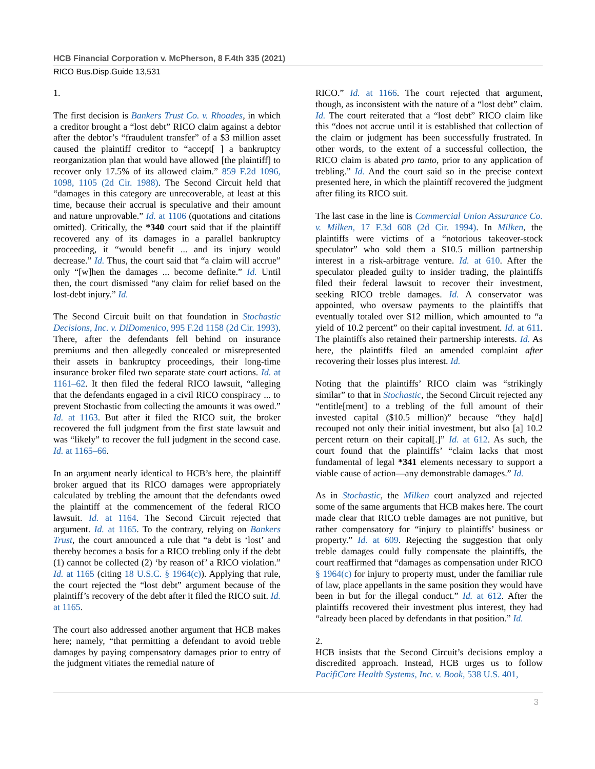HCB Financial Corporation v. McPherson, 8 F.4th 335 (2021)
RICO Bus.Disp.Guide 13,531
1.
The first decision is Bankers Trust Co. v. Rhoades, in which a creditor brought a “lost debt” RICO claim against a debtor after the debtor’s “fraudulent transfer” of a $3 million asset caused the plaintiff creditor to “accept[ ] a bankruptcy reorganization plan that would have allowed [the plaintiff] to recover only 17.5% of its allowed claim.” 859 F.2d 1096, 1098, 1105 (2d Cir. 1988). The Second Circuit held that “damages in this category are unrecoverable, at least at this time, because their accrual is speculative and their amount and nature unprovable.” Id. at 1106 (quotations and citations omitted). Critically, the *340 court said that if the plaintiff recovered any of its damages in a parallel bankruptcy proceeding, it “would benefit ... and its injury would decrease.” Id. Thus, the court said that “a claim will accrue” only “[w]hen the damages ... become definite.” Id. Until then, the court dismissed “any claim for relief based on the lost-debt injury.” Id.
The Second Circuit built on that foundation in Stochastic Decisions, Inc. v. DiDomenico, 995 F.2d 1158 (2d Cir. 1993). There, after the defendants fell behind on insurance premiums and then allegedly concealed or misrepresented their assets in bankruptcy proceedings, their long-time insurance broker filed two separate state court actions. Id. at 1161–62. It then filed the federal RICO lawsuit, “alleging that the defendants engaged in a civil RICO conspiracy ... to prevent Stochastic from collecting the amounts it was owed.” Id. at 1163. But after it filed the RICO suit, the broker recovered the full judgment from the first state lawsuit and was “likely” to recover the full judgment in the second case. Id. at 1165–66.
In an argument nearly identical to HCB’s here, the plaintiff broker argued that its RICO damages were appropriately calculated by trebling the amount that the defendants owed the plaintiff at the commencement of the federal RICO lawsuit. Id. at 1164. The Second Circuit rejected that argument. Id. at 1165. To the contrary, relying on Bankers Trust, the court announced a rule that “a debt is ‘lost’ and thereby becomes a basis for a RICO trebling only if the debt (1) cannot be collected (2) ‘by reason of’ a RICO violation.” Id. at 1165 (citing 18 U.S.C. § 1964(c)). Applying that rule, the court rejected the “lost debt” argument because of the plaintiff’s recovery of the debt after it filed the RICO suit. Id. at 1165.
The court also addressed another argument that HCB makes here; namely, “that permitting a defendant to avoid treble damages by paying compensatory damages prior to entry of the judgment vitiates the remedial nature of
RICO.” Id. at 1166. The court rejected that argument, though, as inconsistent with the nature of a “lost debt” claim. Id. The court reiterated that a “lost debt” RICO claim like this “does not accrue until it is established that collection of the claim or judgment has been successfully frustrated. In other words, to the extent of a successful collection, the RICO claim is abated pro tanto, prior to any application of trebling.” Id. And the court said so in the precise context presented here, in which the plaintiff recovered the judgment after filing its RICO suit.
The last case in the line is Commercial Union Assurance Co. v. Milken, 17 F.3d 608 (2d Cir. 1994). In Milken, the plaintiffs were victims of a “notorious takeover-stock speculator” who sold them a $10.5 million partnership interest in a risk-arbitrage venture. Id. at 610. After the speculator pleaded guilty to insider trading, the plaintiffs filed their federal lawsuit to recover their investment, seeking RICO treble damages. Id. A conservator was appointed, who oversaw payments to the plaintiffs that eventually totaled over $12 million, which amounted to “a yield of 10.2 percent” on their capital investment. Id. at 611. The plaintiffs also retained their partnership interests. Id. As here, the plaintiffs filed an amended complaint after recovering their losses plus interest. Id.
Noting that the plaintiffs’ RICO claim was “strikingly similar” to that in Stochastic, the Second Circuit rejected any “entitle[ment] to a trebling of the full amount of their invested capital ($10.5 million)” because “they ha[d] recouped not only their initial investment, but also [a] 10.2 percent return on their capital[.]” Id. at 612. As such, the court found that the plaintiffs’ “claim lacks that most fundamental of legal *341 elements necessary to support a viable cause of action—any demonstrable damages.” Id.
As in Stochastic, the Milken court analyzed and rejected some of the same arguments that HCB makes here. The court made clear that RICO treble damages are not punitive, but rather compensatory for “injury to plaintiffs’ business or property.” Id. at 609. Rejecting the suggestion that only treble damages could fully compensate the plaintiffs, the court reaffirmed that “damages as compensation under RICO § 1964(c) for injury to property must, under the familiar rule of law, place appellants in the same position they would have been in but for the illegal conduct.” Id. at 612. After the plaintiffs recovered their investment plus interest, they had “already been placed by defendants in that position.” Id.
2.
HCB insists that the Second Circuit’s decisions employ a discredited approach. Instead, HCB urges us to follow PacifiCare Health Systems, Inc. v. Book, 538 U.S. 401,
3